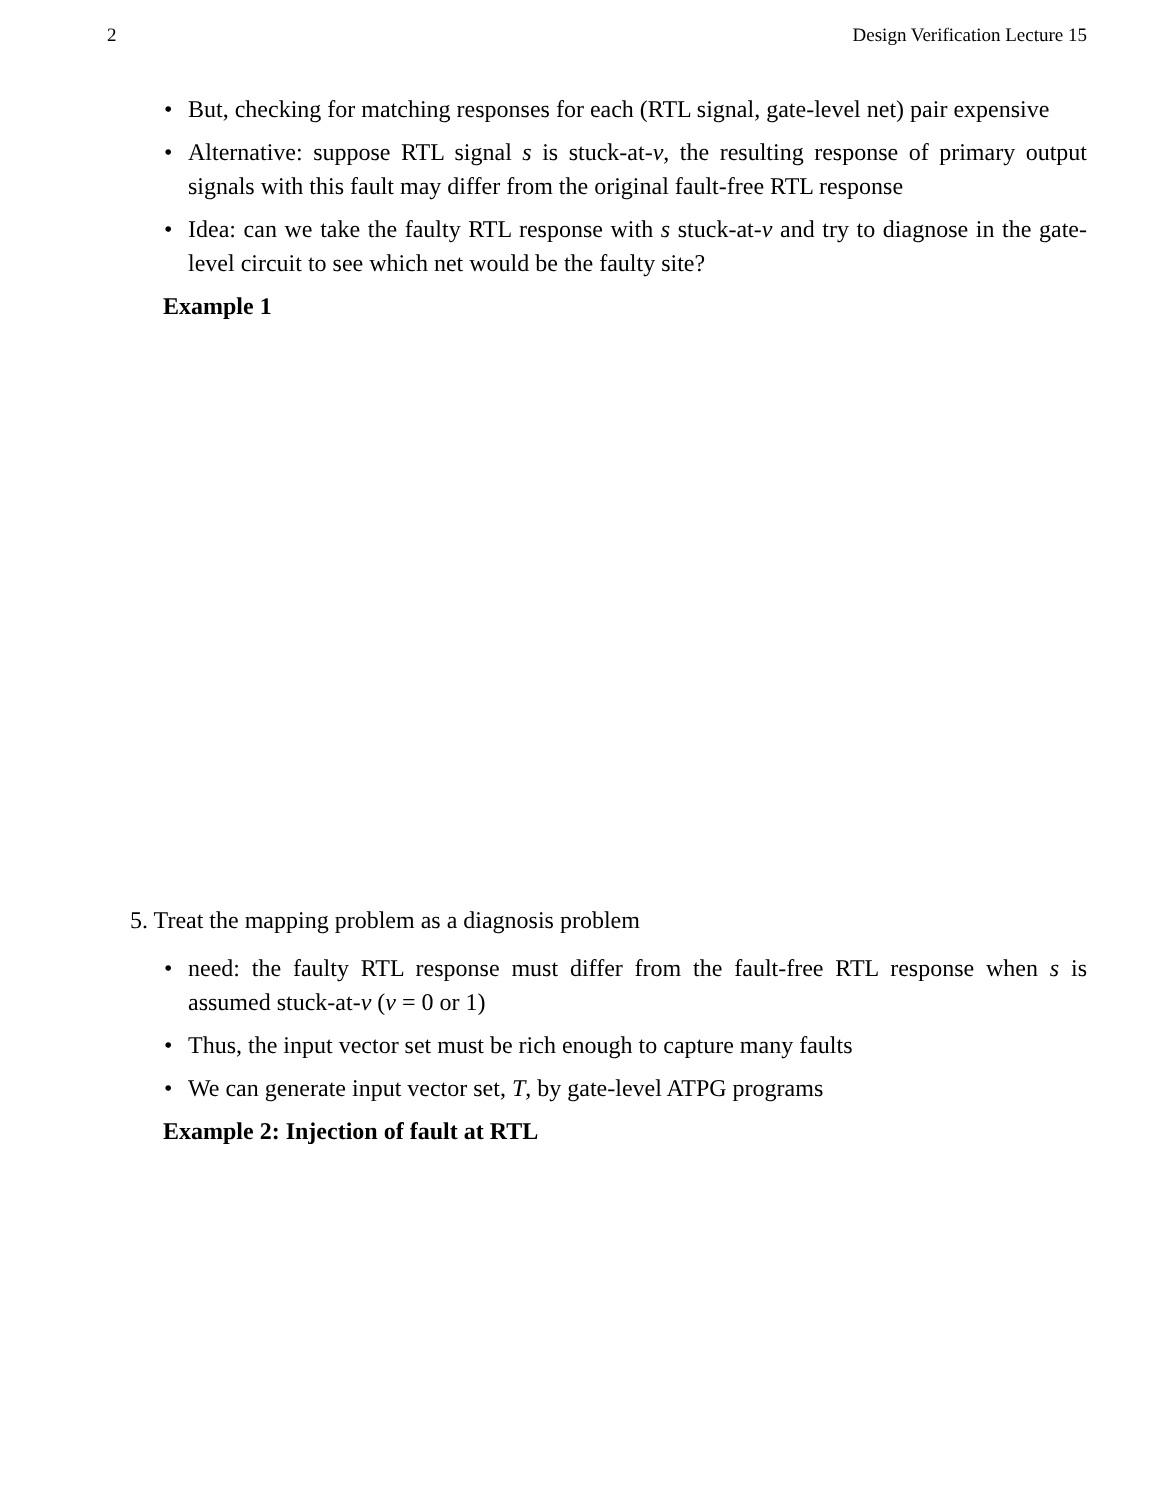2 Design Verification Lecture 15
• But, checking for matching responses for each (RTL signal, gate-level net) pair expensive
• Alternative: suppose RTL signal s is stuck-at-v, the resulting response of primary output signals with this fault may differ from the original fault-free RTL response
• Idea: can we take the faulty RTL response with s stuck-at-v and try to diagnose in the gate-level circuit to see which net would be the faulty site?
Example 1
5. Treat the mapping problem as a diagnosis problem
• need: the faulty RTL response must differ from the fault-free RTL response when s is assumed stuck-at-v (v = 0 or 1)
• Thus, the input vector set must be rich enough to capture many faults
• We can generate input vector set, T, by gate-level ATPG programs
Example 2: Injection of fault at RTL